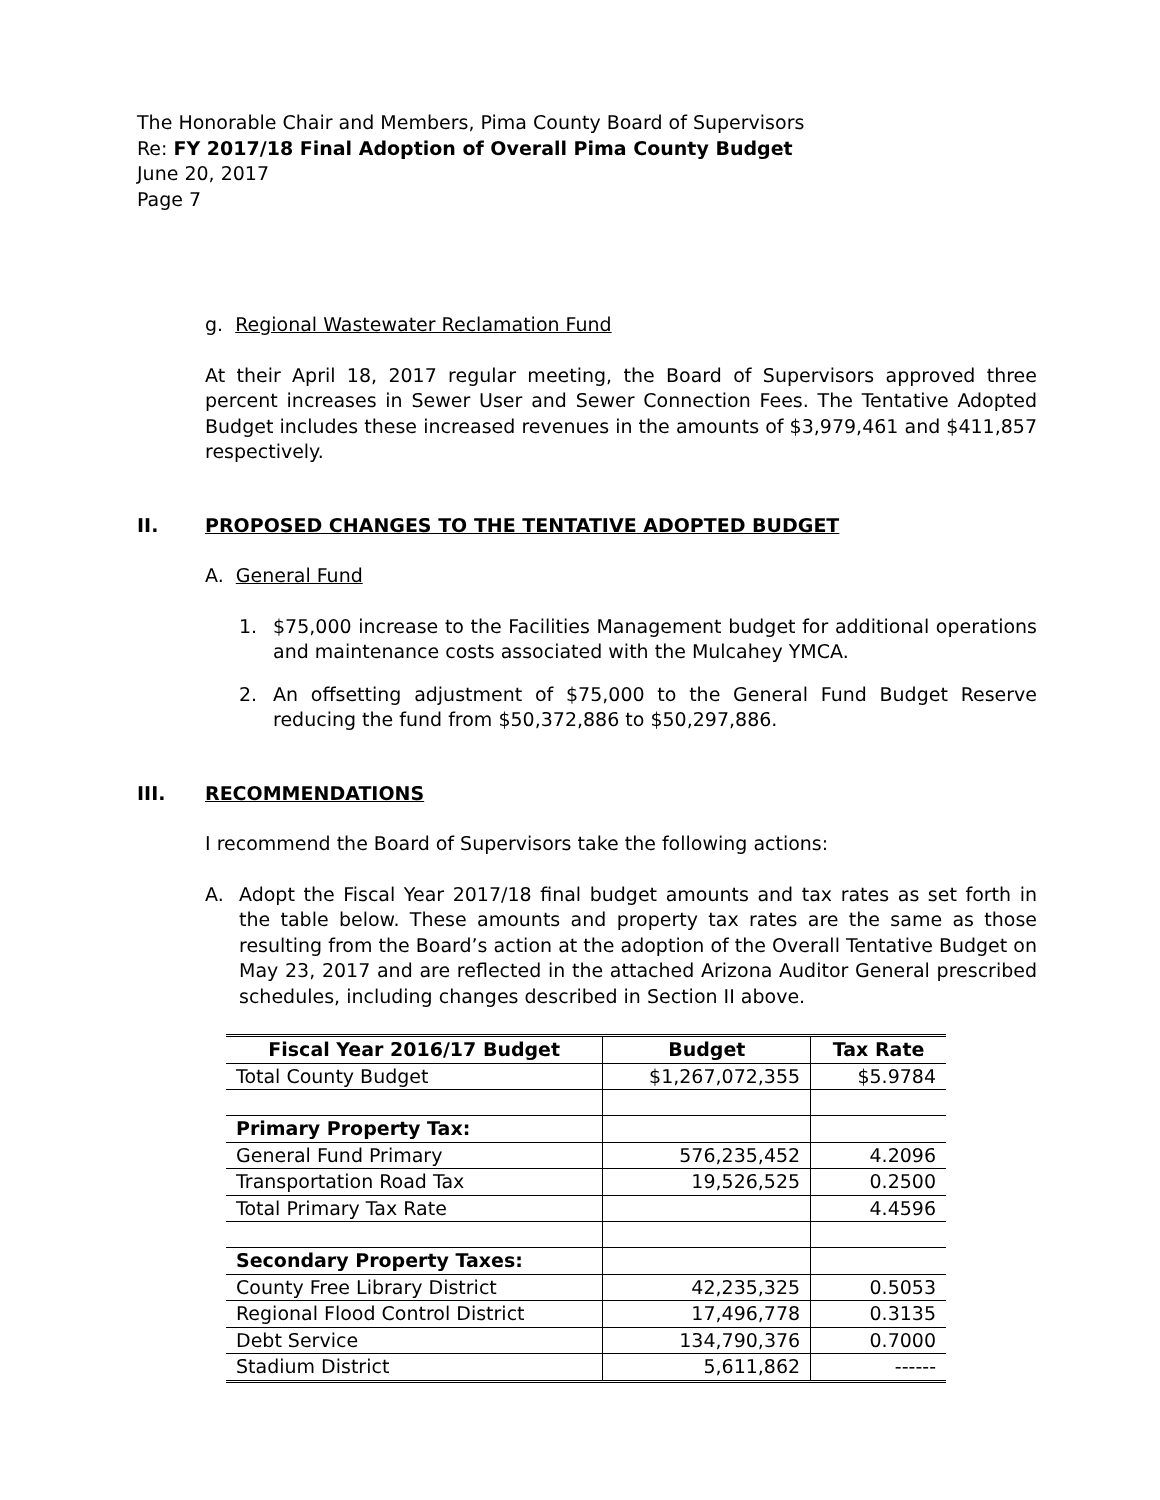The Honorable Chair and Members, Pima County Board of Supervisors
Re: FY 2017/18 Final Adoption of Overall Pima County Budget
June 20, 2017
Page 7
g. Regional Wastewater Reclamation Fund
At their April 18, 2017 regular meeting, the Board of Supervisors approved three percent increases in Sewer User and Sewer Connection Fees. The Tentative Adopted Budget includes these increased revenues in the amounts of $3,979,461 and $411,857 respectively.
II. PROPOSED CHANGES TO THE TENTATIVE ADOPTED BUDGET
A. General Fund
1. $75,000 increase to the Facilities Management budget for additional operations and maintenance costs associated with the Mulcahey YMCA.
2. An offsetting adjustment of $75,000 to the General Fund Budget Reserve reducing the fund from $50,372,886 to $50,297,886.
III. RECOMMENDATIONS
I recommend the Board of Supervisors take the following actions:
A. Adopt the Fiscal Year 2017/18 final budget amounts and tax rates as set forth in the table below. These amounts and property tax rates are the same as those resulting from the Board’s action at the adoption of the Overall Tentative Budget on May 23, 2017 and are reflected in the attached Arizona Auditor General prescribed schedules, including changes described in Section II above.
| Fiscal Year 2016/17 Budget | Budget | Tax Rate |
| --- | --- | --- |
| Total County Budget | $1,267,072,355 | $5.9784 |
| Primary Property Tax: | | |
| General Fund Primary | 576,235,452 | 4.2096 |
| Transportation Road Tax | 19,526,525 | 0.2500 |
| Total Primary Tax Rate | | 4.4596 |
| Secondary Property Taxes: | | |
| County Free Library District | 42,235,325 | 0.5053 |
| Regional Flood Control District | 17,496,778 | 0.3135 |
| Debt Service | 134,790,376 | 0.7000 |
| Stadium District | 5,611,862 | ------ |